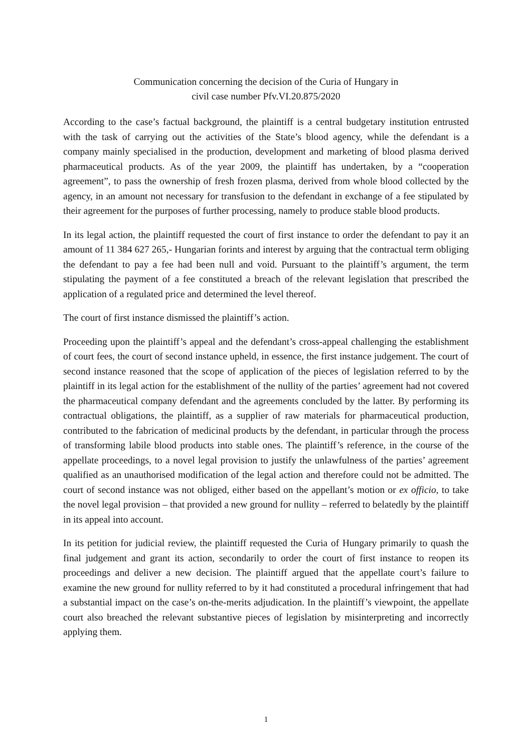Communication concerning the decision of the Curia of Hungary in
civil case number Pfv.VI.20.875/2020
According to the case’s factual background, the plaintiff is a central budgetary institution entrusted with the task of carrying out the activities of the State’s blood agency, while the defendant is a company mainly specialised in the production, development and marketing of blood plasma derived pharmaceutical products. As of the year 2009, the plaintiff has undertaken, by a “cooperation agreement”, to pass the ownership of fresh frozen plasma, derived from whole blood collected by the agency, in an amount not necessary for transfusion to the defendant in exchange of a fee stipulated by their agreement for the purposes of further processing, namely to produce stable blood products.
In its legal action, the plaintiff requested the court of first instance to order the defendant to pay it an amount of 11 384 627 265,- Hungarian forints and interest by arguing that the contractual term obliging the defendant to pay a fee had been null and void. Pursuant to the plaintiff’s argument, the term stipulating the payment of a fee constituted a breach of the relevant legislation that prescribed the application of a regulated price and determined the level thereof.
The court of first instance dismissed the plaintiff’s action.
Proceeding upon the plaintiff’s appeal and the defendant’s cross-appeal challenging the establishment of court fees, the court of second instance upheld, in essence, the first instance judgement. The court of second instance reasoned that the scope of application of the pieces of legislation referred to by the plaintiff in its legal action for the establishment of the nullity of the parties’ agreement had not covered the pharmaceutical company defendant and the agreements concluded by the latter. By performing its contractual obligations, the plaintiff, as a supplier of raw materials for pharmaceutical production, contributed to the fabrication of medicinal products by the defendant, in particular through the process of transforming labile blood products into stable ones. The plaintiff’s reference, in the course of the appellate proceedings, to a novel legal provision to justify the unlawfulness of the parties’ agreement qualified as an unauthorised modification of the legal action and therefore could not be admitted. The court of second instance was not obliged, either based on the appellant’s motion or ex officio, to take the novel legal provision – that provided a new ground for nullity – referred to belatedly by the plaintiff in its appeal into account.
In its petition for judicial review, the plaintiff requested the Curia of Hungary primarily to quash the final judgement and grant its action, secondarily to order the court of first instance to reopen its proceedings and deliver a new decision. The plaintiff argued that the appellate court’s failure to examine the new ground for nullity referred to by it had constituted a procedural infringement that had a substantial impact on the case’s on-the-merits adjudication. In the plaintiff’s viewpoint, the appellate court also breached the relevant substantive pieces of legislation by misinterpreting and incorrectly applying them.
1